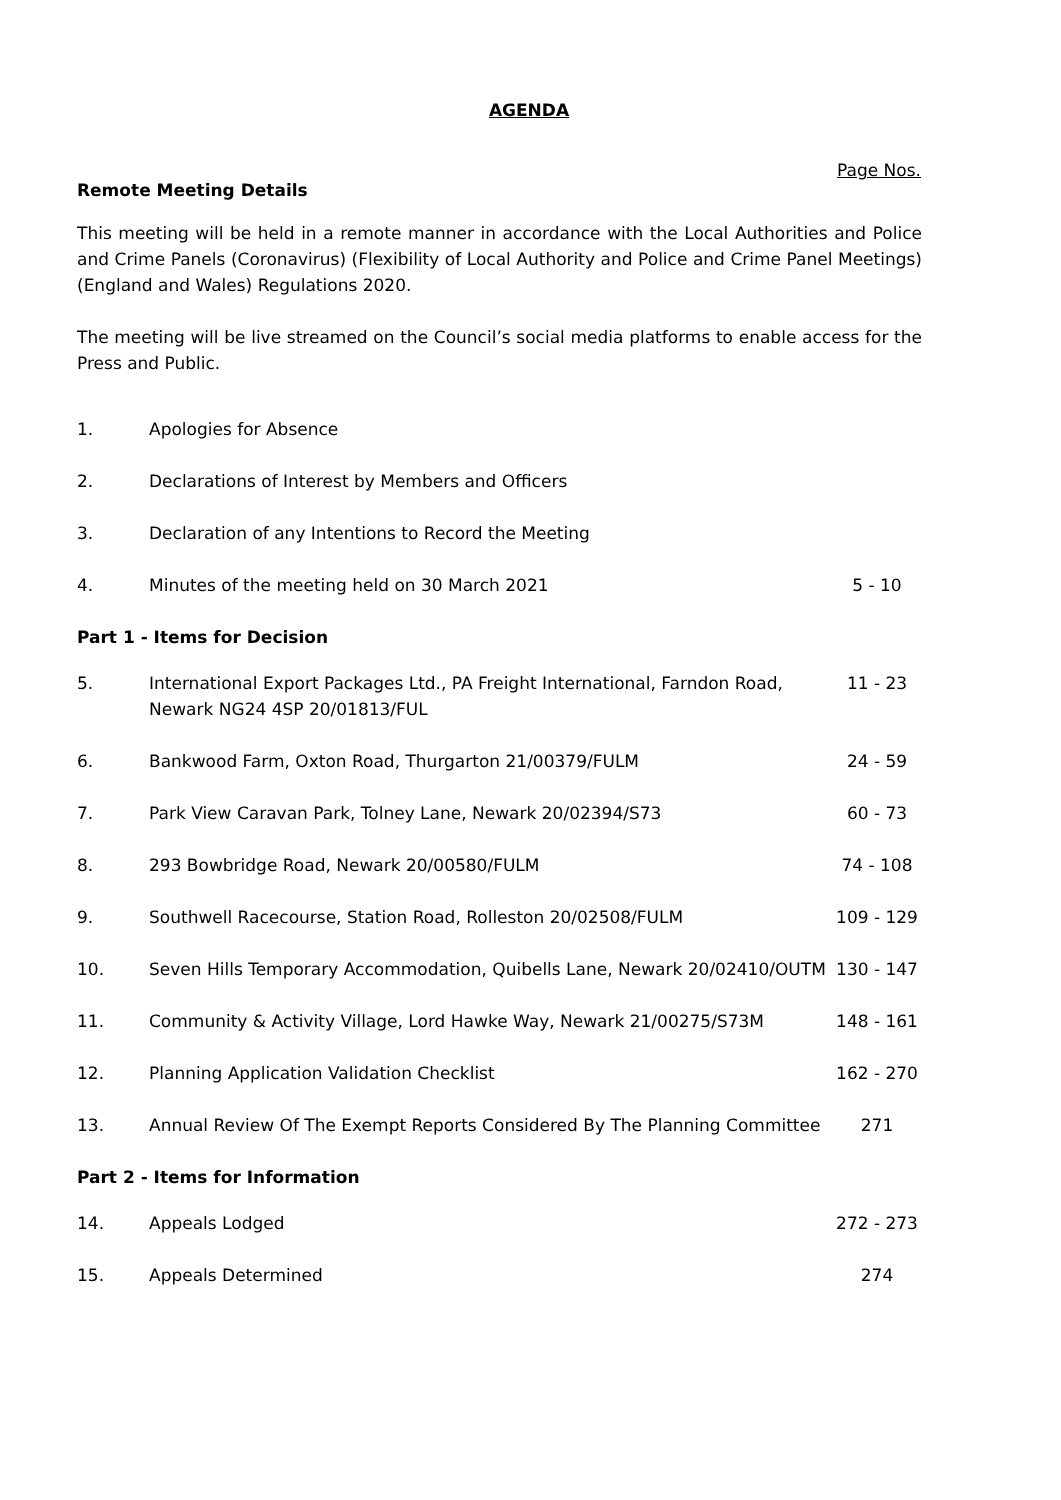AGENDA
Page Nos.
Remote Meeting Details
This meeting will be held in a remote manner in accordance with the Local Authorities and Police and Crime Panels (Coronavirus) (Flexibility of Local Authority and Police and Crime Panel Meetings) (England and Wales) Regulations 2020.
The meeting will be live streamed on the Council’s social media platforms to enable access for the Press and Public.
| 1. | Apologies for Absence | |
| 2. | Declarations of Interest by Members and Officers | |
| 3. | Declaration of any Intentions to Record the Meeting | |
| 4. | Minutes of the meeting held on 30 March 2021 | 5 - 10 |
| Part 1 - Items for Decision | | |
| 5. | International Export Packages Ltd., PA Freight International, Farndon Road, Newark NG24 4SP 20/01813/FUL | 11 - 23 |
| 6. | Bankwood Farm, Oxton Road, Thurgarton 21/00379/FULM | 24 - 59 |
| 7. | Park View Caravan Park, Tolney Lane, Newark 20/02394/S73 | 60 - 73 |
| 8. | 293 Bowbridge Road, Newark 20/00580/FULM | 74 - 108 |
| 9. | Southwell Racecourse, Station Road, Rolleston 20/02508/FULM | 109 - 129 |
| 10. | Seven Hills Temporary Accommodation, Quibells Lane, Newark 20/02410/OUTM | 130 - 147 |
| 11. | Community & Activity Village, Lord Hawke Way, Newark 21/00275/S73M | 148 - 161 |
| 12. | Planning Application Validation Checklist | 162 - 270 |
| 13. | Annual Review Of The Exempt Reports Considered By The Planning Committee | 271 |
| Part 2 - Items for Information | | |
| 14. | Appeals Lodged | 272 - 273 |
| 15. | Appeals Determined | 274 |